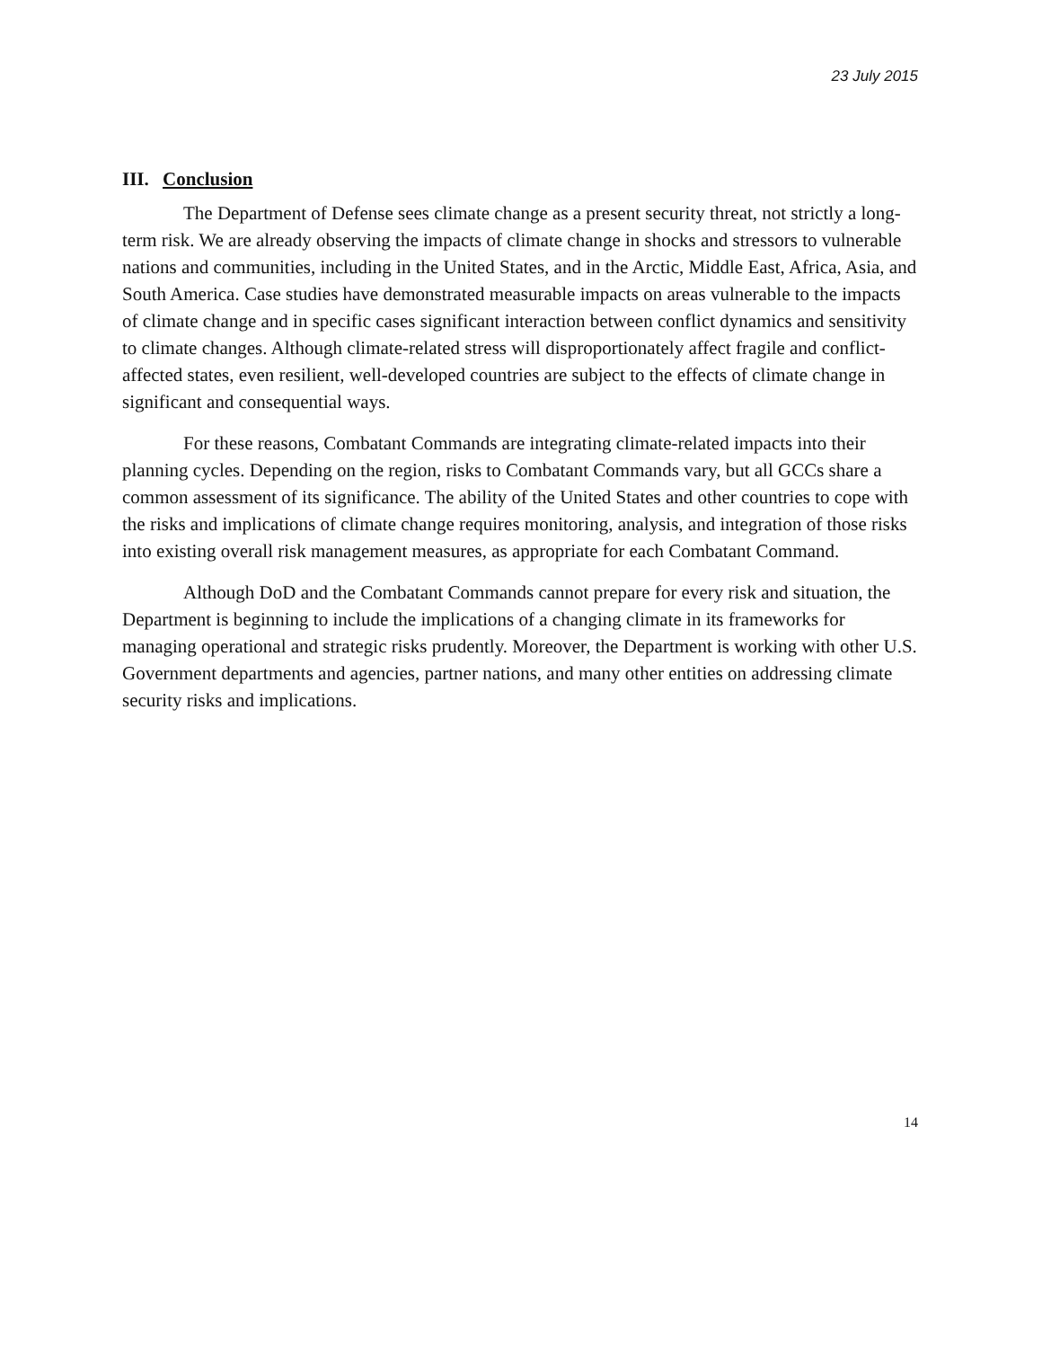23 July 2015
III. Conclusion
The Department of Defense sees climate change as a present security threat, not strictly a long-term risk. We are already observing the impacts of climate change in shocks and stressors to vulnerable nations and communities, including in the United States, and in the Arctic, Middle East, Africa, Asia, and South America. Case studies have demonstrated measurable impacts on areas vulnerable to the impacts of climate change and in specific cases significant interaction between conflict dynamics and sensitivity to climate changes. Although climate-related stress will disproportionately affect fragile and conflict-affected states, even resilient, well-developed countries are subject to the effects of climate change in significant and consequential ways.
For these reasons, Combatant Commands are integrating climate-related impacts into their planning cycles. Depending on the region, risks to Combatant Commands vary, but all GCCs share a common assessment of its significance. The ability of the United States and other countries to cope with the risks and implications of climate change requires monitoring, analysis, and integration of those risks into existing overall risk management measures, as appropriate for each Combatant Command.
Although DoD and the Combatant Commands cannot prepare for every risk and situation, the Department is beginning to include the implications of a changing climate in its frameworks for managing operational and strategic risks prudently. Moreover, the Department is working with other U.S. Government departments and agencies, partner nations, and many other entities on addressing climate security risks and implications.
14